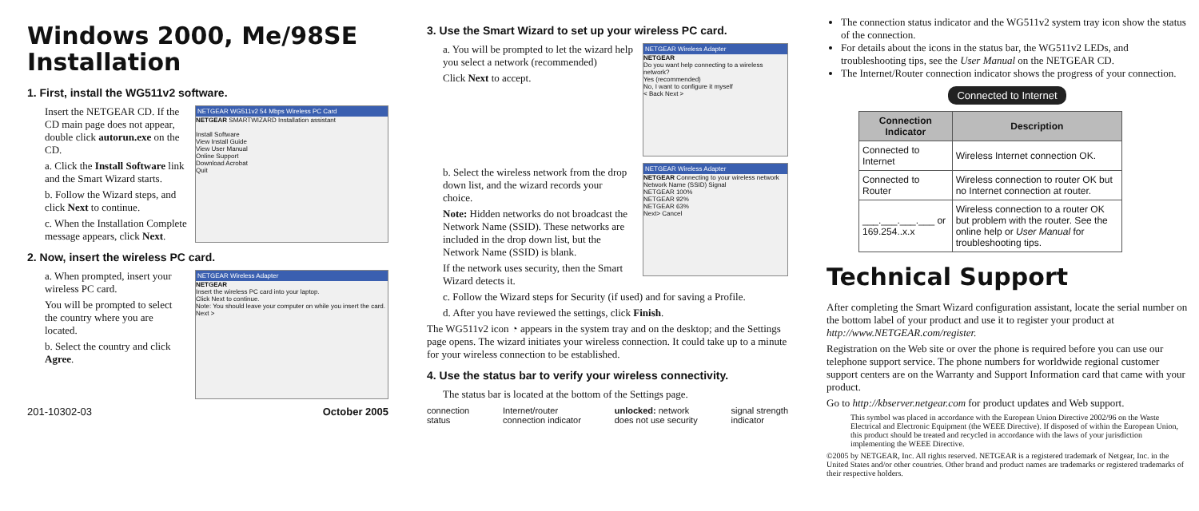Windows 2000, Me/98SE Installation
1. First, install the WG511v2 software.
NETGEAR WG511v2 54 Mbps Wireless PC Card
NETGEAR SMARTWIZARD Installation assistant
Install Software
View Install Guide
View User Manual
Online Support
Download Acrobat
Quit
Insert the NETGEAR CD. If the CD main page does not appear, double click autorun.exe on the CD.
a. Click the Install Software link and the Smart Wizard starts.
b. Follow the Wizard steps, and click Next to continue.
c. When the Installation Complete message appears, click Next.
2. Now, insert the wireless PC card.
NETGEAR Wireless Adapter
NETGEAR
Insert the wireless PC card into your laptop.
Click Next to continue.
Note: You should leave your computer on while you insert the card.
Next >
a. When prompted, insert your wireless PC card.
You will be prompted to select the country where you are located.
b. Select the country and click Agree.
201-10302-03 October 2005
3. Use the Smart Wizard to set up your wireless PC card.
NETGEAR Wireless Adapter
NETGEAR
Do you want help connecting to a wireless network?
Yes (recommended)
No, I want to configure it myself
< Back Next >
a. You will be prompted to let the wizard help you select a network (recommended)
Click Next to accept.
NETGEAR Wireless Adapter
NETGEAR Connecting to your wireless network
Network Name (SSID) Signal
NETGEAR 100%
NETGEAR 92%
NETGEAR 63%
Next> Cancel
b. Select the wireless network from the drop down list, and the wizard records your choice.
Note: Hidden networks do not broadcast the Network Name (SSID). These networks are included in the drop down list, but the Network Name (SSID) is blank.
If the network uses security, then the Smart Wizard detects it.
c. Follow the Wizard steps for Security (if used) and for saving a Profile.
d. After you have reviewed the settings, click Finish.
The WG511v2 icon ◔ appears in the system tray and on the desktop; and the Settings page opens. The wizard initiates your wireless connection. It could take up to a minute for your wireless connection to be established.
4. Use the status bar to verify your wireless connectivity.
The status bar is located at the bottom of the Settings page.
connection
status Internet/router
connection indicator unlocked: network
does not use security signal strength
indicator
The connection status indicator and the WG511v2 system tray icon show the status of the connection.
For details about the icons in the status bar, the WG511v2 LEDs, and troubleshooting tips, see the User Manual on the NETGEAR CD.
The Internet/Router connection indicator shows the progress of your connection.
Connected to Internet
| Connection Indicator | Description |
| --- | --- |
| Connected to Internet | Wireless Internet connection OK. |
| Connected to Router | Wireless connection to router OK but no Internet connection at router. |
| ___.___.___.___ or 169.254..x.x | Wireless connection to a router OK but problem with the router. See the online help or User Manual for troubleshooting tips. |
Technical Support
After completing the Smart Wizard configuration assistant, locate the serial number on the bottom label of your product and use it to register your product at http://www.NETGEAR.com/register.
Registration on the Web site or over the phone is required before you can use our telephone support service. The phone numbers for worldwide regional customer support centers are on the Warranty and Support Information card that came with your product.
Go to http://kbserver.netgear.com for product updates and Web support.
This symbol was placed in accordance with the European Union Directive 2002/96 on the Waste Electrical and Electronic Equipment (the WEEE Directive). If disposed of within the European Union, this product should be treated and recycled in accordance with the laws of your jurisdiction implementing the WEEE Directive.
©2005 by NETGEAR, Inc. All rights reserved. NETGEAR is a registered trademark of Netgear, Inc. in the United States and/or other countries. Other brand and product names are trademarks or registered trademarks of their respective holders.